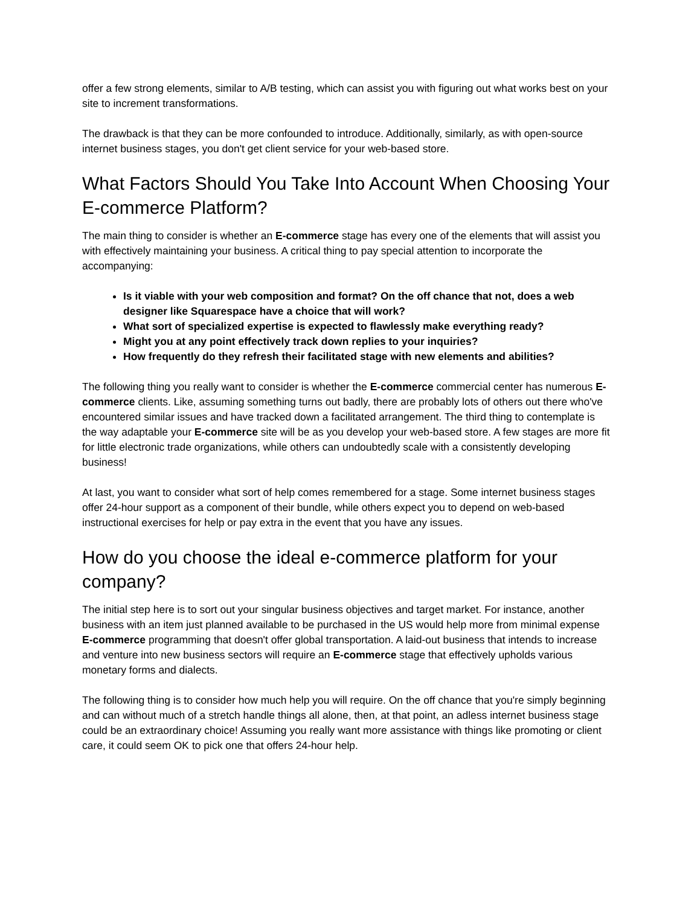offer a few strong elements, similar to A/B testing, which can assist you with figuring out what works best on your site to increment transformations.
The drawback is that they can be more confounded to introduce. Additionally, similarly, as with open-source internet business stages, you don't get client service for your web-based store.
What Factors Should You Take Into Account When Choosing Your E-commerce Platform?
The main thing to consider is whether an E-commerce stage has every one of the elements that will assist you with effectively maintaining your business. A critical thing to pay special attention to incorporate the accompanying:
Is it viable with your web composition and format? On the off chance that not, does a web designer like Squarespace have a choice that will work?
What sort of specialized expertise is expected to flawlessly make everything ready?
Might you at any point effectively track down replies to your inquiries?
How frequently do they refresh their facilitated stage with new elements and abilities?
The following thing you really want to consider is whether the E-commerce commercial center has numerous E-commerce clients. Like, assuming something turns out badly, there are probably lots of others out there who've encountered similar issues and have tracked down a facilitated arrangement. The third thing to contemplate is the way adaptable your E-commerce site will be as you develop your web-based store. A few stages are more fit for little electronic trade organizations, while others can undoubtedly scale with a consistently developing business!
At last, you want to consider what sort of help comes remembered for a stage. Some internet business stages offer 24-hour support as a component of their bundle, while others expect you to depend on web-based instructional exercises for help or pay extra in the event that you have any issues.
How do you choose the ideal e-commerce platform for your company?
The initial step here is to sort out your singular business objectives and target market. For instance, another business with an item just planned available to be purchased in the US would help more from minimal expense E-commerce programming that doesn't offer global transportation. A laid-out business that intends to increase and venture into new business sectors will require an E-commerce stage that effectively upholds various monetary forms and dialects.
The following thing is to consider how much help you will require. On the off chance that you're simply beginning and can without much of a stretch handle things all alone, then, at that point, an adless internet business stage could be an extraordinary choice! Assuming you really want more assistance with things like promoting or client care, it could seem OK to pick one that offers 24-hour help.